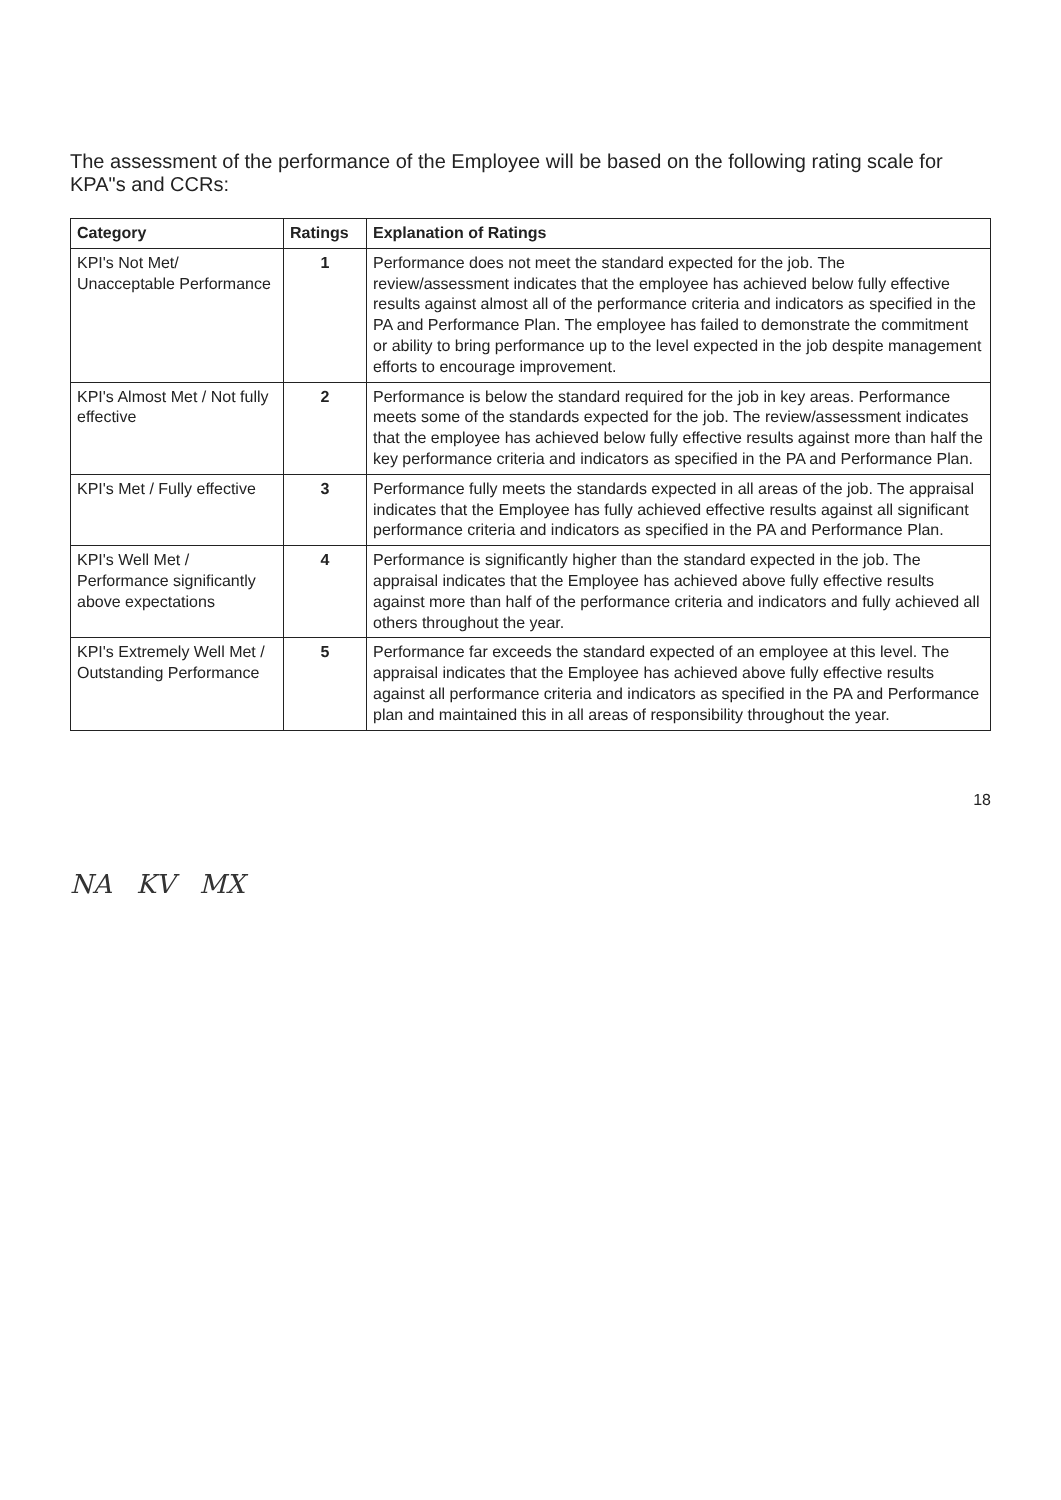The assessment of the performance of the Employee will be based on the following rating scale for KPA"s and CCRs:
| Category | Ratings | Explanation of Ratings |
| --- | --- | --- |
| KPI's Not Met/ Unacceptable Performance | 1 | Performance does not meet the standard expected for the job. The review/assessment indicates that the employee has achieved below fully effective results against almost all of the performance criteria and indicators as specified in the PA and Performance Plan. The employee has failed to demonstrate the commitment or ability to bring performance up to the level expected in the job despite management efforts to encourage improvement. |
| KPI's Almost Met / Not fully effective | 2 | Performance is below the standard required for the job in key areas. Performance meets some of the standards expected for the job. The review/assessment indicates that the employee has achieved below fully effective results against more than half the key performance criteria and indicators as specified in the PA and Performance Plan. |
| KPI's Met / Fully effective | 3 | Performance fully meets the standards expected in all areas of the job. The appraisal indicates that the Employee has fully achieved effective results against all significant performance criteria and indicators as specified in the PA and Performance Plan. |
| KPI's Well Met / Performance significantly above expectations | 4 | Performance is significantly higher than the standard expected in the job. The appraisal indicates that the Employee has achieved above fully effective results against more than half of the performance criteria and indicators and fully achieved all others throughout the year. |
| KPI's Extremely Well Met / Outstanding Performance | 5 | Performance far exceeds the standard expected of an employee at this level. The appraisal indicates that the Employee has achieved above fully effective results against all performance criteria and indicators as specified in the PA and Performance plan and maintained this in all areas of responsibility throughout the year. |
18
NA KV MX